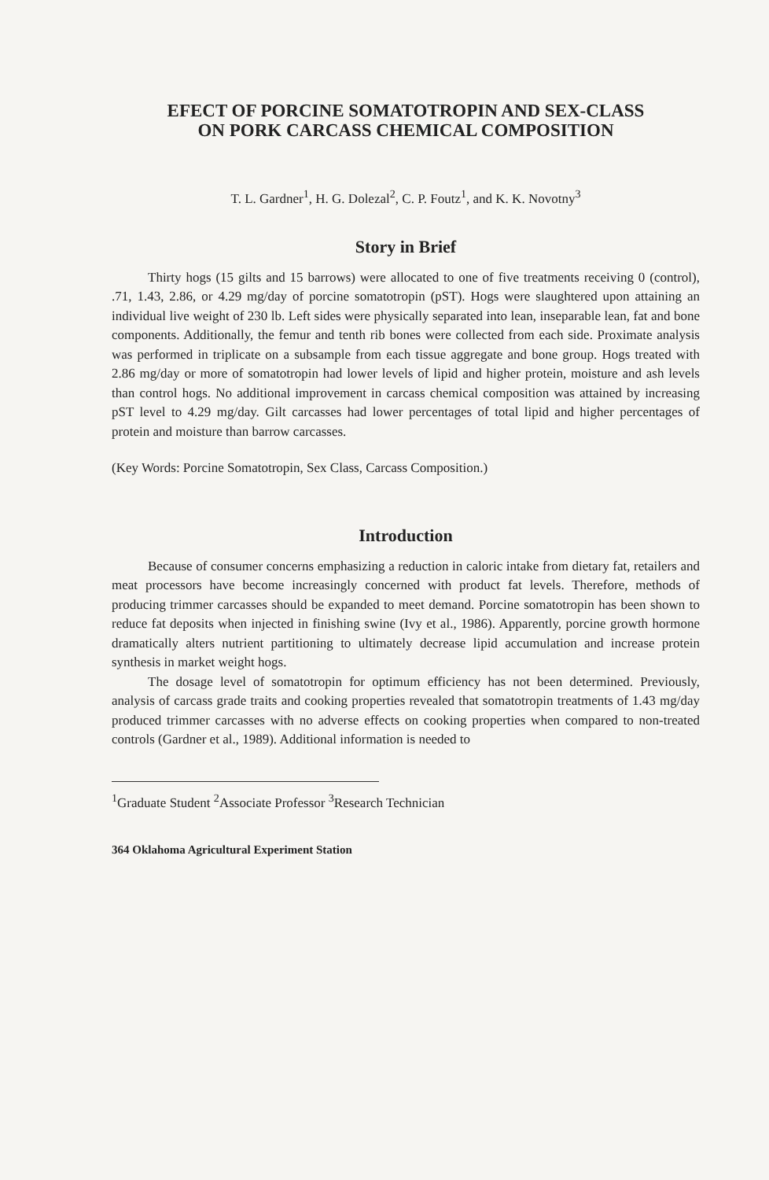EFECT OF PORCINE SOMATOTROPIN AND SEX-CLASS
ON PORK CARCASS CHEMICAL COMPOSITION
T. L. Gardner<sup>1</sup>, H. G. Dolezal<sup>2</sup>, C. P. Foutz<sup>1</sup>, and K. K. Novotny<sup>3</sup>
Story in Brief
Thirty hogs (15 gilts and 15 barrows) were allocated to one of five treatments receiving 0 (control), .71, 1.43, 2.86, or 4.29 mg/day of porcine somatotropin (pST). Hogs were slaughtered upon attaining an individual live weight of 230 lb. Left sides were physically separated into lean, inseparable lean, fat and bone components. Additionally, the femur and tenth rib bones were collected from each side. Proximate analysis was performed in triplicate on a subsample from each tissue aggregate and bone group. Hogs treated with 2.86 mg/day or more of somatotropin had lower levels of lipid and higher protein, moisture and ash levels than control hogs. No additional improvement in carcass chemical composition was attained by increasing pST level to 4.29 mg/day. Gilt carcasses had lower percentages of total lipid and higher percentages of protein and moisture than barrow carcasses.
(Key Words: Porcine Somatotropin, Sex Class, Carcass Composition.)
Introduction
Because of consumer concerns emphasizing a reduction in caloric intake from dietary fat, retailers and meat processors have become increasingly concerned with product fat levels. Therefore, methods of producing trimmer carcasses should be expanded to meet demand. Porcine somatotropin has been shown to reduce fat deposits when injected in finishing swine (Ivy et al., 1986). Apparently, porcine growth hormone dramatically alters nutrient partitioning to ultimately decrease lipid accumulation and increase protein synthesis in market weight hogs.
The dosage level of somatotropin for optimum efficiency has not been determined. Previously, analysis of carcass grade traits and cooking properties revealed that somatotropin treatments of 1.43 mg/day produced trimmer carcasses with no adverse effects on cooking properties when compared to non-treated controls (Gardner et al., 1989). Additional information is needed to
<sup>1</sup> Graduate Student <sup>2</sup>Associate Professor <sup>3</sup>Research Technician
364 Oklahoma Agricultural Experiment Station